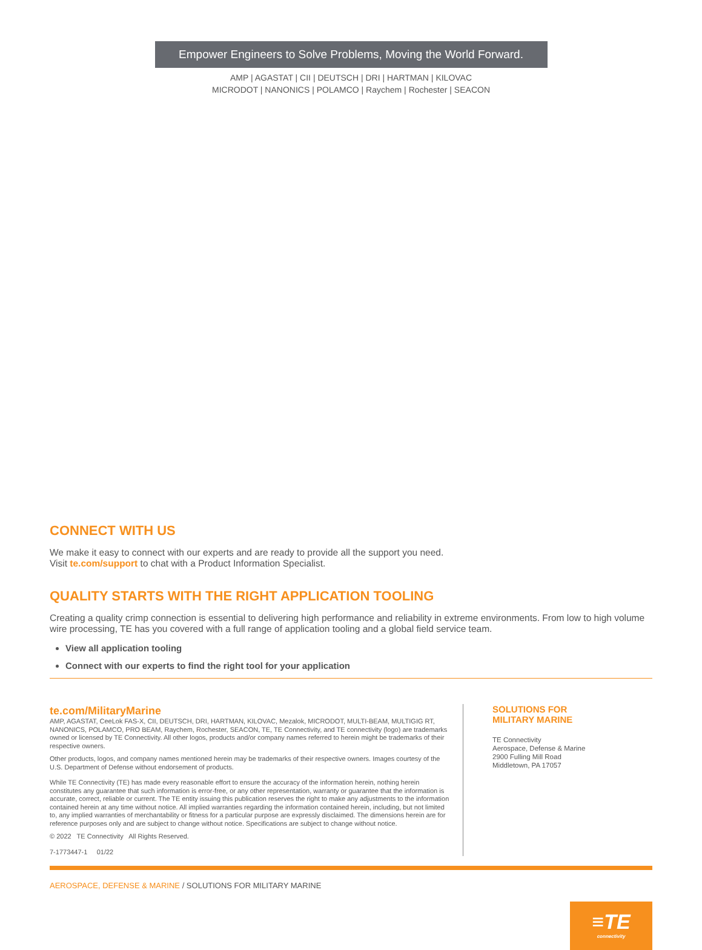Empower Engineers to Solve Problems, Moving the World Forward.
AMP | AGASTAT | CII | DEUTSCH | DRI | HARTMAN | KILOVAC
MICRODOT | NANONICS | POLAMCO | Raychem | Rochester | SEACON
CONNECT WITH US
We make it easy to connect with our experts and are ready to provide all the support you need.
Visit te.com/support to chat with a Product Information Specialist.
QUALITY STARTS WITH THE RIGHT APPLICATION TOOLING
Creating a quality crimp connection is essential to delivering high performance and reliability in extreme environments. From low to high volume wire processing, TE has you covered with a full range of application tooling and a global field service team.
View all application tooling
Connect with our experts to find the right tool for your application
te.com/MilitaryMarine
AMP, AGASTAT, CeeLok FAS-X, CII, DEUTSCH, DRI, HARTMAN, KILOVAC, Mezalok, MICRODOT, MULTI-BEAM, MULTIGIG RT, NANONICS, POLAMCO, PRO BEAM, Raychem, Rochester, SEACON, TE, TE Connectivity, and TE connectivity (logo) are trademarks owned or licensed by TE Connectivity. All other logos, products and/or company names referred to herein might be trademarks of their respective owners.
Other products, logos, and company names mentioned herein may be trademarks of their respective owners. Images courtesy of the U.S. Department of Defense without endorsement of products.
While TE Connectivity (TE) has made every reasonable effort to ensure the accuracy of the information herein, nothing herein constitutes any guarantee that such information is error-free, or any other representation, warranty or guarantee that the information is accurate, correct, reliable or current. The TE entity issuing this publication reserves the right to make any adjustments to the information contained herein at any time without notice. All implied warranties regarding the information contained herein, including, but not limited to, any implied warranties of merchantability or fitness for a particular purpose are expressly disclaimed. The dimensions herein are for reference purposes only and are subject to change without notice. Specifications are subject to change without notice.
© 2022 TE Connectivity All Rights Reserved.
7-1773447-1 01/22
SOLUTIONS FOR
MILITARY MARINE
TE Connectivity
Aerospace, Defense & Marine
2900 Fulling Mill Road
Middletown, PA 17057
AEROSPACE, DEFENSE & MARINE / SOLUTIONS FOR MILITARY MARINE
≡TE
connectivity